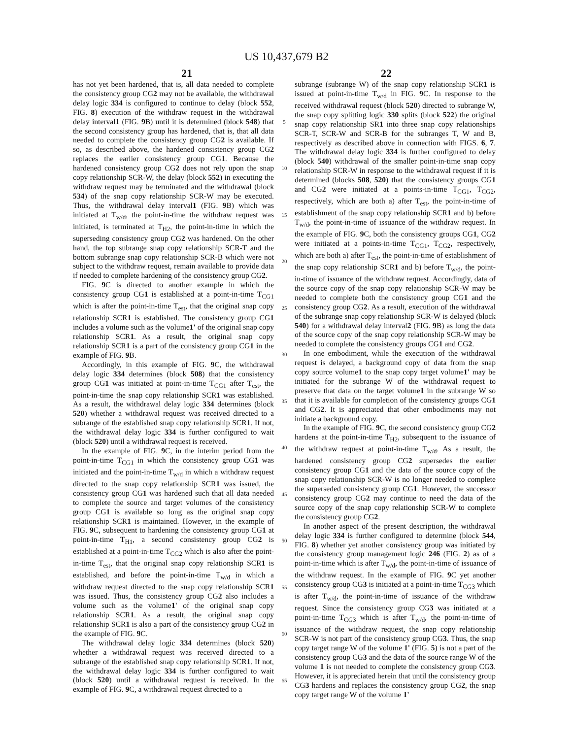US 10,437,679 B2
21 22
has not yet been hardened, that is, all data needed to complete the consistency group CG2 may not be available, the withdrawal delay logic 334 is configured to continue to delay (block 552, FIG. 8) execution of the withdraw request in the withdrawal delay interval1 (FIG. 9 B) until it is determined (block 548) that the second consistency group has hardened, that is, that all data needed to complete the consistency group CG2 is available. If so, as described above, the hardened consistency group CG2 replaces the earlier consistency group CG1. Because the hardened consistency group CG2 does not rely upon the snap copy relationship SCR-W, the delay (block 552) in executing the withdraw request may be terminated and the withdrawal (block 534) of the snap copy relationship SCR-W may be executed. Thus, the withdrawal delay interval1 (FIG. 9 B) which was initiated at T<sub>w/d</sub>, the point-in-time the withdraw request was initiated, is terminated at T<sub>H2</sub>, the point-in-time in which the superseding consistency group CG2 was hardened. On the other hand, the top subrange snap copy relationship SCR-T and the bottom subrange snap copy relationship SCR-B which were not subject to the withdraw request, remain available to provide data if needed to complete hardening of the consistency group CG2.
FIG. 9 C is directed to another example in which the consistency group CG1 is established at a point-in-time T<sub>CG1</sub> which is after the point-in-time T<sub>est</sub>, that the original snap copy relationship SCR1 is established. The consistency group CG1 includes a volume such as the volume1' of the original snap copy relationship SCR1. As a result, the original snap copy relationship SCR1 is a part of the consistency group CG1 in the example of FIG. 9 B.
Accordingly, in this example of FIG. 9 C, the withdrawal delay logic 334 determines (block 508) that the consistency group CG1 was initiated at point-in-time T<sub>CG1</sub> after T<sub>est</sub>, the point-in-time the snap copy relationship SCR1 was established. As a result, the withdrawal delay logic 334 determines (block 520) whether a withdrawal request was received directed to a subrange of the established snap copy relationship SCR1. If not, the withdrawal delay logic 334 is further configured to wait (block 520) until a withdrawal request is received.
In the example of FIG. 9 C, in the interim period from the point-in-time T<sub>CG1</sub> in which the consistency group CG1 was initiated and the point-in-time T<sub>w/d</sub> in which a withdraw request directed to the snap copy relationship SCR1 was issued, the consistency group CG1 was hardened such that all data needed to complete the source and target volumes of the consistency group CG1 is available so long as the original snap copy relationship SCR1 is maintained. However, in the example of FIG. 9 C, subsequent to hardening the consistency group CG1 at point-in-time T<sub>H1</sub>, a second consistency group CG2 is established at a point-in-time T<sub>CG2</sub> which is also after the point-in-time T<sub>est</sub>, that the original snap copy relationship SCR1 is established, and before the point-in-time T<sub>w/d</sub> in which a withdraw request directed to the snap copy relationship SCR1 was issued. Thus, the consistency group CG2 also includes a volume such as the volume1' of the original snap copy relationship SCR1. As a result, the original snap copy relationship SCR1 is also a part of the consistency group CG2 in the example of FIG. 9 C.
The withdrawal delay logic 334 determines (block 520) whether a withdrawal request was received directed to a subrange of the established snap copy relationship SCR1. If not, the withdrawal delay logic 334 is further configured to wait (block 520) until a withdrawal request is received. In the example of FIG. 9 C, a withdrawal request directed to a
5
10
15
20
25
30
35
40
45
50
55
60
65
subrange (subrange W) of the snap copy relationship SCR1 is issued at point-in-time T<sub>w/d</sub> in FIG. 9 C. In response to the received withdrawal request (block 520) directed to subrange W, the snap copy splitting logic 330 splits (block 522) the original snap copy relationship SR1 into three snap copy relationships SCR-T, SCR-W and SCR-B for the subranges T, W and B, respectively as described above in connection with FIGS. 6, 7. The withdrawal delay logic 334 is further configured to delay (block 540) withdrawal of the smaller point-in-time snap copy relationship SCR-W in response to the withdrawal request if it is determined (blocks 508, 520) that the consistency groups CG1 and CG2 were initiated at a points-in-time T<sub>CG1</sub>, T<sub>CG2</sub>, respectively, which are both a) after T<sub>est</sub>, the point-in-time of establishment of the snap copy relationship SCR1 and b) before T<sub>w/d</sub>, the point-in-time of issuance of the withdraw request. In the example of FIG. 9 C, both the consistency groups CG1, CG2 were initiated at a points-in-time T<sub>CG1</sub>, T<sub>CG2</sub>, respectively, which are both a) after T<sub>est</sub>, the point-in-time of establishment of the snap copy relationship SCR1 and b) before T<sub>w/d</sub>, the point-in-time of issuance of the withdraw request. Accordingly, data of the source copy of the snap copy relationship SCR-W may be needed to complete both the consistency group CG1 and the consistency group CG2. As a result, execution of the withdrawal of the subrange snap copy relationship SCR-W is delayed (block 540) for a withdrawal delay interval2 (FIG. 9 B) as long the data of the source copy of the snap copy relationship SCR-W may be needed to complete the consistency groups CG1 and CG2.
In one embodiment, while the execution of the withdrawal request is delayed, a background copy of data from the snap copy source volume1 to the snap copy target volume1' may be initiated for the subrange W of the withdrawal request to preserve that data on the target volume1 in the subrange W so that it is available for completion of the consistency groups CG1 and CG2. It is appreciated that other embodiments may not initiate a background copy.
In the example of FIG. 9 C, the second consistency group CG2 hardens at the point-in-time T<sub>H2</sub>, subsequent to the issuance of the withdraw request at point-in-time T<sub>w/d</sub>. As a result, the hardened consistency group CG2 supersedes the earlier consistency group CG1 and the data of the source copy of the snap copy relationship SCR-W is no longer needed to complete the superseded consistency group CG1. However, the successor consistency group CG2 may continue to need the data of the source copy of the snap copy relationship SCR-W to complete the consistency group CG2.
In another aspect of the present description, the withdrawal delay logic 334 is further configured to determine (block 544, FIG. 8) whether yet another consistency group was initiated by the consistency group management logic 246 (FIG. 2) as of a point-in-time which is after T<sub>w/d</sub>, the point-in-time of issuance of the withdraw request. In the example of FIG. 9 C yet another consistency group CG3 is initiated at a point-in-time T<sub>CG3</sub> which is after T<sub>w/d</sub>, the point-in-time of issuance of the withdraw request. Since the consistency group CG3 was initiated at a point-in-time T<sub>CG3</sub> which is after T<sub>w/d</sub>, the point-in-time of issuance of the withdraw request, the snap copy relationship SCR-W is not part of the consistency group CG3. Thus, the snap copy target range W of the volume 1' (FIG. 5) is not a part of the consistency group CG3 and the data of the source range W of the volume 1 is not needed to complete the consistency group CG3. However, it is appreciated herein that until the consistency group CG3 hardens and replaces the consistency group CG2, the snap copy target range W of the volume 1'